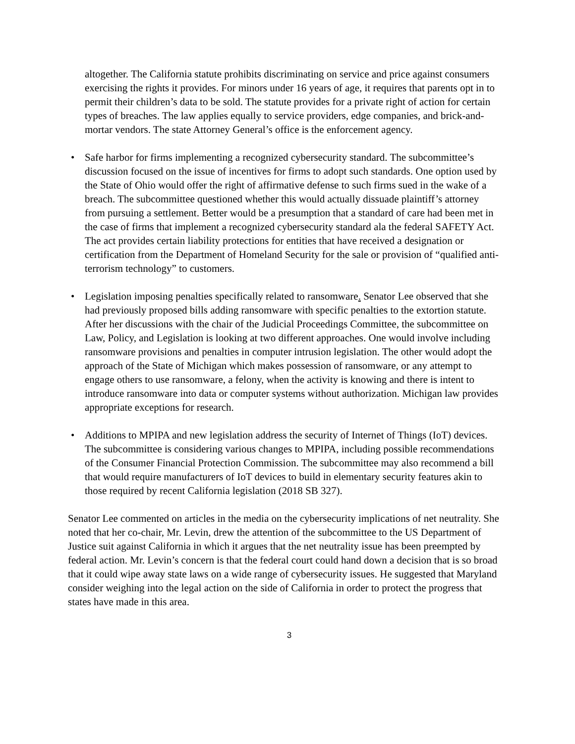altogether. The California statute prohibits discriminating on service and price against consumers exercising the rights it provides. For minors under 16 years of age, it requires that parents opt in to permit their children’s data to be sold. The statute provides for a private right of action for certain types of breaches. The law applies equally to service providers, edge companies, and brick-and-mortar vendors. The state Attorney General’s office is the enforcement agency.
• Safe harbor for firms implementing a recognized cybersecurity standard. The subcommittee’s discussion focused on the issue of incentives for firms to adopt such standards. One option used by the State of Ohio would offer the right of affirmative defense to such firms sued in the wake of a breach. The subcommittee questioned whether this would actually dissuade plaintiff’s attorney from pursuing a settlement. Better would be a presumption that a standard of care had been met in the case of firms that implement a recognized cybersecurity standard ala the federal SAFETY Act. The act provides certain liability protections for entities that have received a designation or certification from the Department of Homeland Security for the sale or provision of “qualified anti-terrorism technology” to customers.
• Legislation imposing penalties specifically related to ransomware. Senator Lee observed that she had previously proposed bills adding ransomware with specific penalties to the extortion statute. After her discussions with the chair of the Judicial Proceedings Committee, the subcommittee on Law, Policy, and Legislation is looking at two different approaches. One would involve including ransomware provisions and penalties in computer intrusion legislation. The other would adopt the approach of the State of Michigan which makes possession of ransomware, or any attempt to engage others to use ransomware, a felony, when the activity is knowing and there is intent to introduce ransomware into data or computer systems without authorization. Michigan law provides appropriate exceptions for research.
• Additions to MPIPA and new legislation address the security of Internet of Things (IoT) devices. The subcommittee is considering various changes to MPIPA, including possible recommendations of the Consumer Financial Protection Commission. The subcommittee may also recommend a bill that would require manufacturers of IoT devices to build in elementary security features akin to those required by recent California legislation (2018 SB 327).
Senator Lee commented on articles in the media on the cybersecurity implications of net neutrality. She noted that her co-chair, Mr. Levin, drew the attention of the subcommittee to the US Department of Justice suit against California in which it argues that the net neutrality issue has been preempted by federal action. Mr. Levin’s concern is that the federal court could hand down a decision that is so broad that it could wipe away state laws on a wide range of cybersecurity issues. He suggested that Maryland consider weighing into the legal action on the side of California in order to protect the progress that states have made in this area.
3